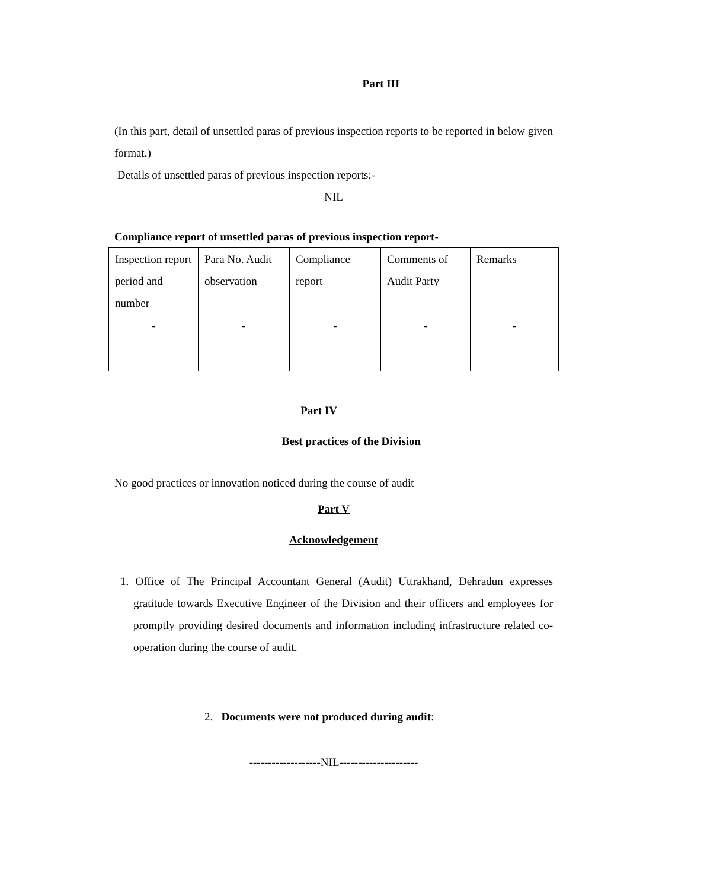Part III
(In this part, detail of unsettled paras of previous inspection reports to be reported in below given format.)
Details of unsettled paras of previous inspection reports:-
NIL
Compliance report of unsettled paras of previous inspection report-
| Inspection report period and number | Para No. Audit observation | Compliance report | Comments of Audit Party | Remarks |
| - | - | - | - | - |
Part IV
Best practices of the Division
No good practices or innovation noticed during the course of audit
Part V
Acknowledgement
1. Office of The Principal Accountant General (Audit) Uttrakhand, Dehradun expresses gratitude towards Executive Engineer of the Division and their officers and employees for promptly providing desired documents and information including infrastructure related co-operation during the course of audit.
2. Documents were not produced during audit:
-------------------NIL---------------------